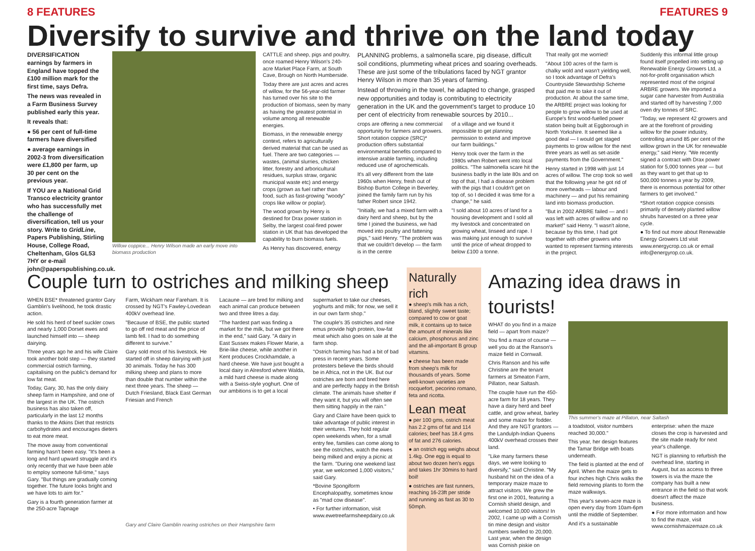8 FEATURES FEATURES 9
Diversify to survive and thrive on the land today
DIVERSIFICATION earnings by farmers in England have topped the £100 million mark for the first time, says Defra.
The news was revealed in a Farm Business Survey published early this year.
It reveals that:
● 56 per cent of full-time farmers have diversified
● average earnings in 2002-3 from diversification were £1,800 per farm, up 30 per cent on the previous year.
If YOU are a National Grid Transco electricity grantor who has successfully met the challenge of diversification, tell us your story. Write to GridLine, Papers Publishing, Stirling House, College Road, Cheltenham, Glos GL53 7HY or e-mail john@paperspublishing.co.uk.
Willow coppice... Henry Wilson made an early move into biomass production
CATTLE and sheep, pigs and poultry, once roamed Henry Wilson's 240-acre Market Place Farm, at South Cave, Brough on North Humberside.
Today there are just acres and acres of willow, for the 56-year-old farmer has turned over his site to the production of biomass, seen by many as having the greatest potential in volume among all renewable energies.
Biomass, in the renewable energy context, refers to agriculturally derived material that can be used as fuel. There are two categories — wastes, (animal slurries, chicken litter, forestry and arboricultural residues, surplus straw, organic municipal waste etc) and energy crops (grown as fuel rather than food, such as fast-growing "woody" crops like willow or poplar).
The wood grown by Henry is destined for Drax power station in Selby, the largest coal-fired power station in UK that has developed the capability to burn biomass fuels.
As Henry has discovered, energy
PLANNING problems, a salmonella scare, pig disease, difficult soil conditions, plummeting wheat prices and soaring overheads. These are just some of the tribulations faced by NGT grantor Henry Wilson in more than 35 years of farming.
Instead of throwing in the towel, he adapted to change, grasped new opportunities and today is contributing to electricity generation in the UK and the government's target to produce 10 per cent of electricity from renewable sources by 2010...
crops are offering a new commercial opportunity for farmers and growers. Short rotation coppice (SRC)* production offers substantial environmental benefits compared to intensive arable farming, including reduced use of agrochemicals.
It's all very different from the late 1960s when Henry, fresh out of Bishop Burton College in Beverley, joined the family farm run by his father Robert since 1942.
"Initially, we had a mixed farm with a dairy herd and sheep, but by the time I joined the business, we had moved into poultry and fattening pigs," said Henry. "The problem was that we couldn't develop — the farm is in the centre
of a village and we found it impossible to get planning permission to extend and improve our farm buildings."
Henry took over the farm in the 1980s when Robert went into local politics. "The salmonella scare hit the business badly in the late 80s and on top of that, I had a disease problem with the pigs that I couldn't get on top of, so I decided it was time for a change," he said.
"I sold about 10 acres of land for a housing development and I sold all my livestock and concentrated on growing wheat, linseed and rape. I was making just enough to survive until the price of wheat dropped to below £100 a tonne.
That really got me worried!
"About 100 acres of the farm is chalky wold and wasn't yielding well, so I took advantage of Defra's Countryside Stewardship Scheme that paid me to take it out of production. At about the same time, the ARBRE project was looking for people to grow willow to be used at Europe's first wood-fuelled power station being built at Eggborough in North Yorkshire. It seemed like a good deal — I would get staged payments to grow willow for the next three years as well as set-aside payments from the Government."
Henry started in 1998 with just 14 acres of willow. The crop took so well that the following year he got rid of more overheads — labour and machinery — and put his remaining land into biomass production.
"But in 2002 ARBRE failed — and I was left with acres of willow and no market!" said Henry. "I wasn't alone, because by this time, I had got together with other growers who wanted to represent farming interests in the project.
Suddenly this informal little group found itself propelled into setting up Renewable Energy Growers Ltd, a not-for-profit organisation which represented most of the original ARBRE growers. We imported a sugar cane harvester from Australia and started off by harvesting 7,000 oven dry tonnes of SRC.
"Today, we represent 42 growers and are at the forefront of providing willow for the power industry, controlling around 85 per cent of the willow grown in the UK for renewable energy," said Henry. "We recently signed a contract with Drax power station for 5,000 tonnes year — but as they want to get that up to 500,000 tonnes a year by 2009, there is enormous potential for other farmers to get involved."
*Short rotation coppice consists primarily of densely planted willow shrubs harvested on a three year cycle.
● To find out more about Renewable Energy Growers Ltd visit www.energycrop.co.uk or email info@energyrop.co.uk.
Couple turn to ostriches and milking sheep
WHEN BSE* threatened grantor Gary Gamblin's livelihood, he took drastic action.
He sold his herd of beef suckler cows and nearly 1,000 Dorset ewes and launched himself into — sheep dairying.
Three years ago he and his wife Claire took another bold step — they started commercial ostrich farming, capitalising on the public's demand for low fat meat.
Today, Gary, 30, has the only dairy sheep farm in Hampshire, and one of the largest in the UK. The ostrich business has also taken off, particularly in the last 12 months thanks to the Atkins Diet that restricts carbohydrates and encourages dieters to eat more meat.
The move away from conventional farming hasn't been easy. "It's been a long and hard upward struggle and it's only recently that we have been able to employ someone full-time," says Gary. "But things are gradually coming together. The future looks bright and we have lots to aim for."
Gary is a fourth generation farmer at the 250-acre Tapnage
Farm, Wickham near Fareham. It is crossed by NGT's Fawley-Lovedean 400kV overhead line.
"Because of BSE, the public started to go off red meat and the price of lamb fell. I had to do something different to survive."
Gary sold most of his livestock. He started off in sheep dairying with just 30 animals. Today he has 300 milking sheep and plans to more than double that number within the next three years. The sheep — Dutch Friesland, Black East German Friesian and French
Lacaune — are bred for milking and each animal can produce between two and three litres a day.
"The hardest part was finding a market for the milk, but we got there in the end," said Gary. "A dairy in East Sussex makes Flower Marie, a Brie-like cheese, while another in Kent produces Crockhamdale, a hard cheese. We have just bought a local dairy in Alresford where Walda, a mild hard cheese is made along with a Swiss-style yoghurt. One of our ambitions is to get a local
supermarket to take our cheeses, yoghurts and milk; for now, we sell it in our own farm shop."
The couple's 35 ostriches and nine emus provide high protein, low-fat meat which also goes on sale at the farm shop.
"Ostrich farming has had a bit of bad press in recent years. Some protesters believe the birds should be in Africa, not in the UK. But our ostriches are born and bred here and are perfectly happy in the British climate. The animals have shelter if they want it, but you will often see them sitting happily in the rain."
Gary and Claire have been quick to take advantage of public interest in their ventures. They hold regular open weekends when, for a small entry fee, families can come along to see the ostriches, watch the ewes being milked and enjoy a picnic at the farm. "During one weekend last year, we welcomed 1,000 visitors," said Gary.
*Bovine Spongiform Encephalopathy, sometimes know as "mad cow disease".
• For further information, visit www.ewetreefarmsheepdairy.co.uk
Gary and Claire Gamblin rearing ostriches on their Hampshire farm
Naturally rich
● sheep's milk has a rich, bland, slightly sweet taste; compared to cow or goat milk, it contains up to twice the amount of minerals like calcium, phosphorus and zinc and the all-important B group vitamins.
● cheese has been made from sheep's milk for thousands of years. Some well-known varieties are rocquefort, pecorino romano, feta and ricotta.
Lean meat
● per 100 gms, ostrich meat has 2.2 gms of fat and 114 calories; beef has 18.4 gms of fat and 276 calories.
● an ostrich egg weighs about 1.4kg. One egg is equal to about two dozen hen's eggs and takes 1hr 30mins to hard boil!
● ostriches are fast runners, reaching 16-23ft per stride and running as fast as 30 to 50mph.
Amazing idea draws in tourists!
WHAT do you find in a maize field — apart from maize?
You find a maze of course — well you do at the Ranson's maize field in Cornwall.
Chris Ranson and his wife Christine are the tenant farmers at Smeaton Farm, Pillaton, near Saltash.
The couple have run the 450-acre farm for 18 years. They have a dairy herd and beef cattle, and grow wheat, barley and some maize for fodder. And they are NGT grantors — the Landulph-Indian Queens 400kV overhead crosses their land.
"Like many farmers these days, we were looking to diversify," said Christine. "My husband hit on the idea of a temporary maize maze to attract visitors. We grew the first one in 2001, featuring a Cornish shield design, and welcomed 10,000 visitors! In 2002, I came up with a Cornish tin mine design and visitor numbers swelled to 20,000. Last year, when the design was Cornish piskie on
This summer's maze at Pillaton, near Saltash
a toadstool, visitor numbers reached 30,000."
This year, her design features the Tamar Bridge with boats underneath.
The field is planted at the end of April. When the maize gets to four inches high Chris walks the field removing plants to form the maze walkways.
This year's seven-acre maze is open every day from 10am-6pm until the middle of September.
And it's a sustainable
enterprise: when the maze closes the crop is harvested and the site made ready for next year's challenge.
NGT is planning to refurbish the overhead line, starting in August, but as access to three towers is via the maze the company has built a new entrance in the field so that work doesn't affect the maze business.
● For more information and how to find the maze, visit www.cornishmaizemaze.co.uk